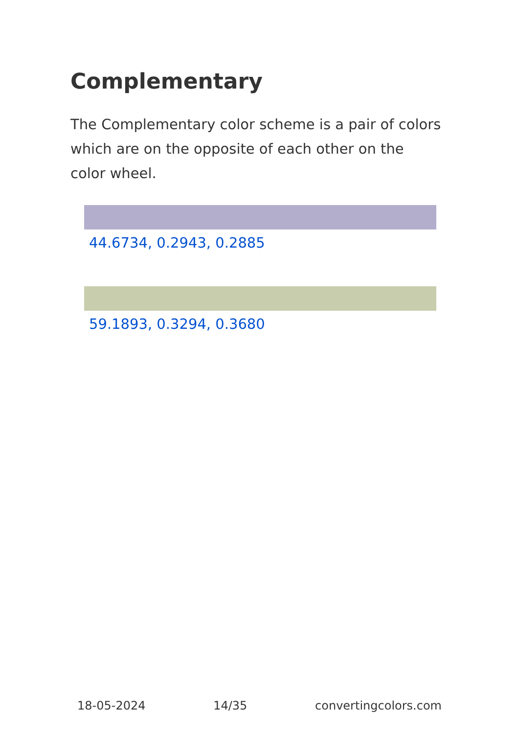Complementary
The Complementary color scheme is a pair of colors which are on the opposite of each other on the color wheel.
44.6734, 0.2943, 0.2885
59.1893, 0.3294, 0.3680
18-05-2024 14/35 convertingcolors.com